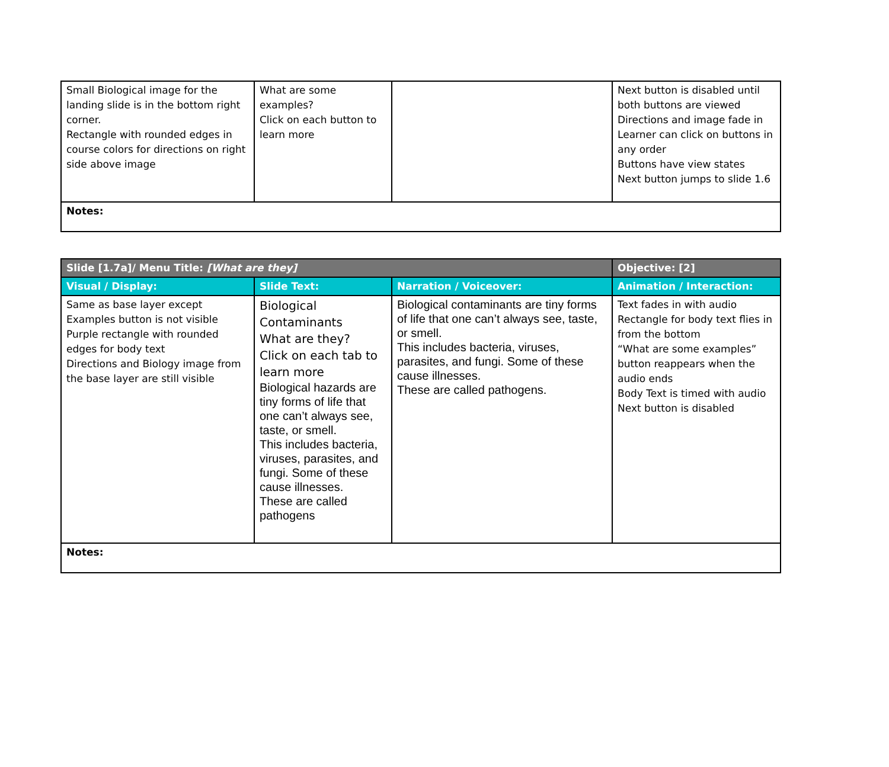| Small Biological image for the landing slide is in the bottom right corner. Rectangle with rounded edges in course colors for directions on right side above image | What are some examples? Click on each button to learn more | | Next button is disabled until both buttons are viewed Directions and image fade in Learner can click on buttons in any order Buttons have view states Next button jumps to slide 1.6 |
| Notes: | | | |
| Slide [1.7a]/ Menu Title: [What are they] | | | Objective: [2] |
| --- | --- | --- | --- |
| Visual / Display: | Slide Text: | Narration / Voiceover: | Animation / Interaction: |
| Same as base layer except Examples button is not visible Purple rectangle with rounded edges for body text Directions and Biology image from the base layer are still visible | Biological Contaminants What are they? Click on each tab to learn more Biological hazards are tiny forms of life that one can’t always see, taste, or smell. This includes bacteria, viruses, parasites, and fungi. Some of these cause illnesses. These are called pathogens | Biological contaminants are tiny forms of life that one can’t always see, taste, or smell. This includes bacteria, viruses, parasites, and fungi. Some of these cause illnesses. These are called pathogens. | Text fades in with audio Rectangle for body text flies in from the bottom “What are some examples” button reappears when the audio ends Body Text is timed with audio Next button is disabled |
| Notes: | | | |